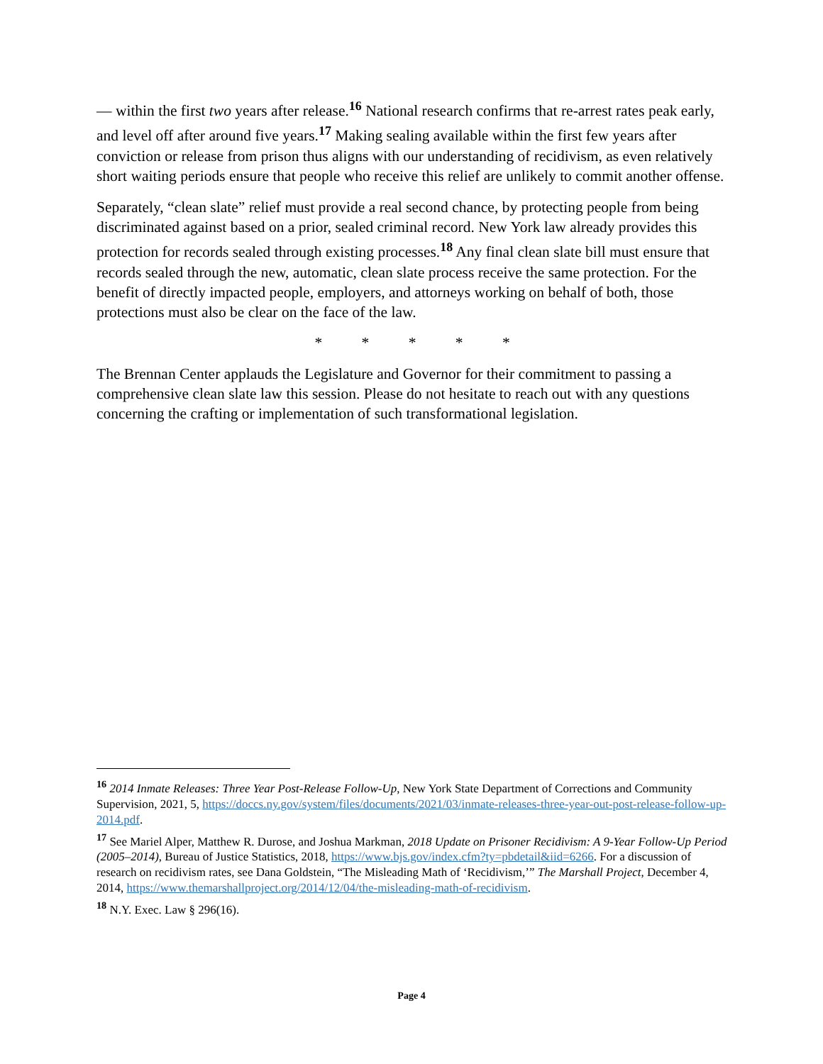— within the first two years after release.<sup>16</sup> National research confirms that re-arrest rates peak early, and level off after around five years.<sup>17</sup> Making sealing available within the first few years after conviction or release from prison thus aligns with our understanding of recidivism, as even relatively short waiting periods ensure that people who receive this relief are unlikely to commit another offense.
Separately, “clean slate” relief must provide a real second chance, by protecting people from being discriminated against based on a prior, sealed criminal record. New York law already provides this protection for records sealed through existing processes.<sup>18</sup> Any final clean slate bill must ensure that records sealed through the new, automatic, clean slate process receive the same protection. For the benefit of directly impacted people, employers, and attorneys working on behalf of both, those protections must also be clear on the face of the law.
* * * * *
The Brennan Center applauds the Legislature and Governor for their commitment to passing a comprehensive clean slate law this session. Please do not hesitate to reach out with any questions concerning the crafting or implementation of such transformational legislation.
<sup>16</sup> 2014 Inmate Releases: Three Year Post-Release Follow-Up, New York State Department of Corrections and Community Supervision, 2021, 5, https://doccs.ny.gov/system/files/documents/2021/03/inmate-releases-three-year-out-post-release-follow-up-2014.pdf.
<sup>17</sup> See Mariel Alper, Matthew R. Durose, and Joshua Markman, 2018 Update on Prisoner Recidivism: A 9-Year Follow-Up Period (2005–2014), Bureau of Justice Statistics, 2018, https://www.bjs.gov/index.cfm?ty=pbdetail&iid=6266. For a discussion of research on recidivism rates, see Dana Goldstein, “The Misleading Math of ‘Recidivism,’” The Marshall Project, December 4, 2014, https://www.themarshallproject.org/2014/12/04/the-misleading-math-of-recidivism.
<sup>18</sup> N.Y. Exec. Law § 296(16).
Page 4